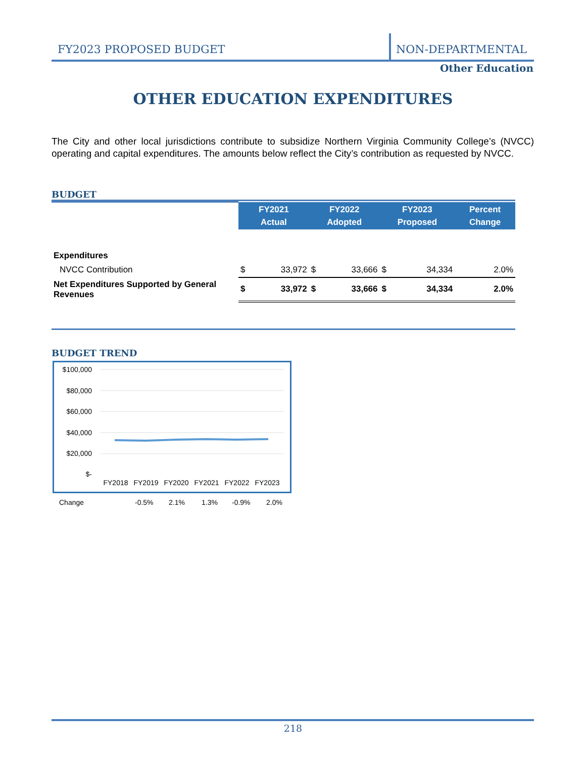FY2023 PROPOSED BUDGET
NON-DEPARTMENTAL
Other Education
OTHER EDUCATION EXPENDITURES
The City and other local jurisdictions contribute to subsidize Northern Virginia Community College’s (NVCC) operating and capital expenditures. The amounts below reflect the City’s contribution as requested by NVCC.
BUDGET
| | FY2021 Actual | | FY2022 Adopted | | FY2023 Proposed | | Percent Change |
| Expenditures | | | | | | | |
| NVCC Contribution | $ | 33,972 | $ | 33,666 | $ | 34,334 | 2.0% |
| Net Expenditures Supported by General Revenues | $ | 33,972 | $ | 33,666 | $ | 34,334 | 2.0% |
BUDGET TREND
$100,000
$80,000
$60,000
$40,000
$20,000
$-
FY2018
FY2019
FY2020
FY2021
FY2022
FY2023
Change -0.5% 2.1% 1.3% -0.9% 2.0%
218